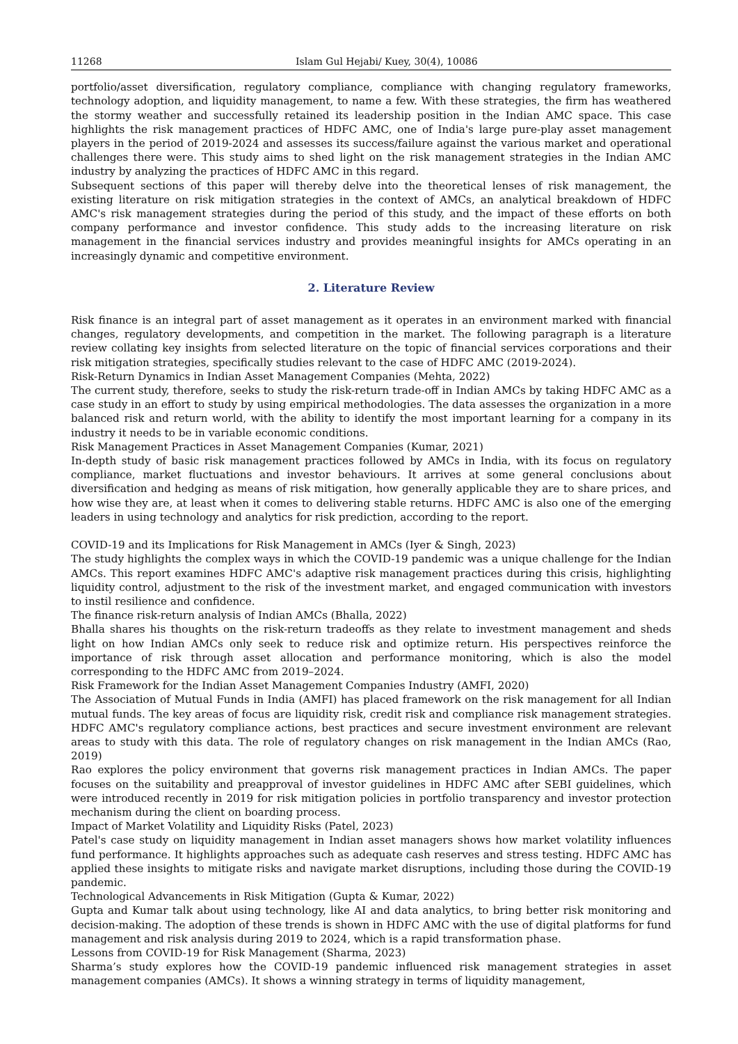11268 Islam Gul Hejabi/ Kuey, 30(4), 10086
portfolio/asset diversification, regulatory compliance, compliance with changing regulatory frameworks, technology adoption, and liquidity management, to name a few. With these strategies, the firm has weathered the stormy weather and successfully retained its leadership position in the Indian AMC space. This case highlights the risk management practices of HDFC AMC, one of India's large pure-play asset management players in the period of 2019-2024 and assesses its success/failure against the various market and operational challenges there were. This study aims to shed light on the risk management strategies in the Indian AMC industry by analyzing the practices of HDFC AMC in this regard.
Subsequent sections of this paper will thereby delve into the theoretical lenses of risk management, the existing literature on risk mitigation strategies in the context of AMCs, an analytical breakdown of HDFC AMC's risk management strategies during the period of this study, and the impact of these efforts on both company performance and investor confidence. This study adds to the increasing literature on risk management in the financial services industry and provides meaningful insights for AMCs operating in an increasingly dynamic and competitive environment.
2. Literature Review
Risk finance is an integral part of asset management as it operates in an environment marked with financial changes, regulatory developments, and competition in the market. The following paragraph is a literature review collating key insights from selected literature on the topic of financial services corporations and their risk mitigation strategies, specifically studies relevant to the case of HDFC AMC (2019-2024).
Risk-Return Dynamics in Indian Asset Management Companies (Mehta, 2022)
The current study, therefore, seeks to study the risk-return trade-off in Indian AMCs by taking HDFC AMC as a case study in an effort to study by using empirical methodologies. The data assesses the organization in a more balanced risk and return world, with the ability to identify the most important learning for a company in its industry it needs to be in variable economic conditions.
Risk Management Practices in Asset Management Companies (Kumar, 2021)
In-depth study of basic risk management practices followed by AMCs in India, with its focus on regulatory compliance, market fluctuations and investor behaviours. It arrives at some general conclusions about diversification and hedging as means of risk mitigation, how generally applicable they are to share prices, and how wise they are, at least when it comes to delivering stable returns. HDFC AMC is also one of the emerging leaders in using technology and analytics for risk prediction, according to the report.
COVID-19 and its Implications for Risk Management in AMCs (Iyer & Singh, 2023)
The study highlights the complex ways in which the COVID-19 pandemic was a unique challenge for the Indian AMCs. This report examines HDFC AMC's adaptive risk management practices during this crisis, highlighting liquidity control, adjustment to the risk of the investment market, and engaged communication with investors to instil resilience and confidence.
The finance risk-return analysis of Indian AMCs (Bhalla, 2022)
Bhalla shares his thoughts on the risk-return tradeoffs as they relate to investment management and sheds light on how Indian AMCs only seek to reduce risk and optimize return. His perspectives reinforce the importance of risk through asset allocation and performance monitoring, which is also the model corresponding to the HDFC AMC from 2019–2024.
Risk Framework for the Indian Asset Management Companies Industry (AMFI, 2020)
The Association of Mutual Funds in India (AMFI) has placed framework on the risk management for all Indian mutual funds. The key areas of focus are liquidity risk, credit risk and compliance risk management strategies. HDFC AMC's regulatory compliance actions, best practices and secure investment environment are relevant areas to study with this data. The role of regulatory changes on risk management in the Indian AMCs (Rao, 2019)
Rao explores the policy environment that governs risk management practices in Indian AMCs. The paper focuses on the suitability and preapproval of investor guidelines in HDFC AMC after SEBI guidelines, which were introduced recently in 2019 for risk mitigation policies in portfolio transparency and investor protection mechanism during the client on boarding process.
Impact of Market Volatility and Liquidity Risks (Patel, 2023)
Patel's case study on liquidity management in Indian asset managers shows how market volatility influences fund performance. It highlights approaches such as adequate cash reserves and stress testing. HDFC AMC has applied these insights to mitigate risks and navigate market disruptions, including those during the COVID-19 pandemic.
Technological Advancements in Risk Mitigation (Gupta & Kumar, 2022)
Gupta and Kumar talk about using technology, like AI and data analytics, to bring better risk monitoring and decision-making. The adoption of these trends is shown in HDFC AMC with the use of digital platforms for fund management and risk analysis during 2019 to 2024, which is a rapid transformation phase.
Lessons from COVID-19 for Risk Management (Sharma, 2023)
Sharma’s study explores how the COVID-19 pandemic influenced risk management strategies in asset management companies (AMCs). It shows a winning strategy in terms of liquidity management,